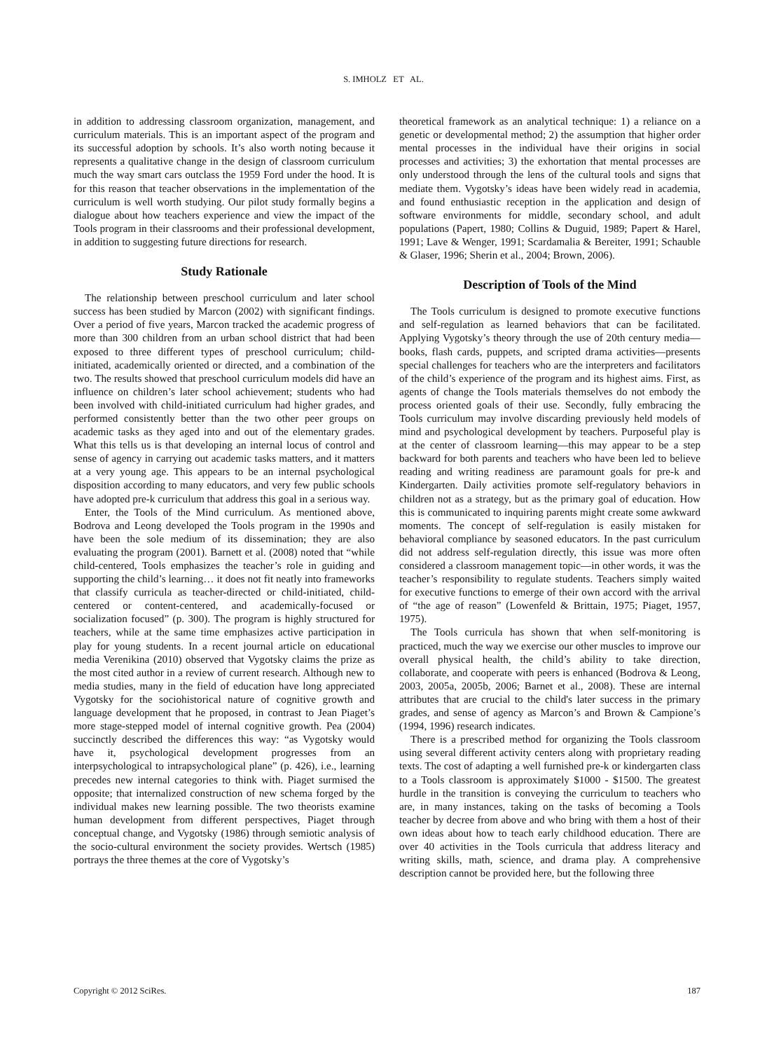S. IMHOLZ ET AL.
in addition to addressing classroom organization, management, and curriculum materials. This is an important aspect of the program and its successful adoption by schools. It’s also worth noting because it represents a qualitative change in the design of classroom curriculum much the way smart cars outclass the 1959 Ford under the hood. It is for this reason that teacher observations in the implementation of the curriculum is well worth studying. Our pilot study formally begins a dialogue about how teachers experience and view the impact of the Tools program in their classrooms and their professional development, in addition to suggesting future directions for research.
Study Rationale
The relationship between preschool curriculum and later school success has been studied by Marcon (2002) with significant findings. Over a period of five years, Marcon tracked the academic progress of more than 300 children from an urban school district that had been exposed to three different types of preschool curriculum; child-initiated, academically oriented or directed, and a combination of the two. The results showed that preschool curriculum models did have an influence on children’s later school achievement; students who had been involved with child-initiated curriculum had higher grades, and performed consistently better than the two other peer groups on academic tasks as they aged into and out of the elementary grades. What this tells us is that developing an internal locus of control and sense of agency in carrying out academic tasks matters, and it matters at a very young age. This appears to be an internal psychological disposition according to many educators, and very few public schools have adopted pre-k curriculum that address this goal in a serious way.
Enter, the Tools of the Mind curriculum. As mentioned above, Bodrova and Leong developed the Tools program in the 1990s and have been the sole medium of its dissemination; they are also evaluating the program (2001). Barnett et al. (2008) noted that “while child-centered, Tools emphasizes the teacher’s role in guiding and supporting the child’s learning… it does not fit neatly into frameworks that classify curricula as teacher-directed or child-initiated, child-centered or content-centered, and academically-focused or socialization focused” (p. 300). The program is highly structured for teachers, while at the same time emphasizes active participation in play for young students. In a recent journal article on educational media Verenikina (2010) observed that Vygotsky claims the prize as the most cited author in a review of current research. Although new to media studies, many in the field of education have long appreciated Vygotsky for the sociohistorical nature of cognitive growth and language development that he proposed, in contrast to Jean Piaget’s more stage-stepped model of internal cognitive growth. Pea (2004) succinctly described the differences this way: “as Vygotsky would have it, psychological development progresses from an interpsychological to intrapsychological plane” (p. 426), i.e., learning precedes new internal categories to think with. Piaget surmised the opposite; that internalized construction of new schema forged by the individual makes new learning possible. The two theorists examine human development from different perspectives, Piaget through conceptual change, and Vygotsky (1986) through semiotic analysis of the socio-cultural environment the society provides. Wertsch (1985) portrays the three themes at the core of Vygotsky’s
theoretical framework as an analytical technique: 1) a reliance on a genetic or developmental method; 2) the assumption that higher order mental processes in the individual have their origins in social processes and activities; 3) the exhortation that mental processes are only understood through the lens of the cultural tools and signs that mediate them. Vygotsky’s ideas have been widely read in academia, and found enthusiastic reception in the application and design of software environments for middle, secondary school, and adult populations (Papert, 1980; Collins & Duguid, 1989; Papert & Harel, 1991; Lave & Wenger, 1991; Scardamalia & Bereiter, 1991; Schauble & Glaser, 1996; Sherin et al., 2004; Brown, 2006).
Description of Tools of the Mind
The Tools curriculum is designed to promote executive functions and self-regulation as learned behaviors that can be facilitated. Applying Vygotsky’s theory through the use of 20th century media—books, flash cards, puppets, and scripted drama activities—presents special challenges for teachers who are the interpreters and facilitators of the child’s experience of the program and its highest aims. First, as agents of change the Tools materials themselves do not embody the process oriented goals of their use. Secondly, fully embracing the Tools curriculum may involve discarding previously held models of mind and psychological development by teachers. Purposeful play is at the center of classroom learning—this may appear to be a step backward for both parents and teachers who have been led to believe reading and writing readiness are paramount goals for pre-k and Kindergarten. Daily activities promote self-regulatory behaviors in children not as a strategy, but as the primary goal of education. How this is communicated to inquiring parents might create some awkward moments. The concept of self-regulation is easily mistaken for behavioral compliance by seasoned educators. In the past curriculum did not address self-regulation directly, this issue was more often considered a classroom management topic—in other words, it was the teacher’s responsibility to regulate students. Teachers simply waited for executive functions to emerge of their own accord with the arrival of “the age of reason” (Lowenfeld & Brittain, 1975; Piaget, 1957, 1975).
The Tools curricula has shown that when self-monitoring is practiced, much the way we exercise our other muscles to improve our overall physical health, the child’s ability to take direction, collaborate, and cooperate with peers is enhanced (Bodrova & Leong, 2003, 2005a, 2005b, 2006; Barnet et al., 2008). These are internal attributes that are crucial to the child's later success in the primary grades, and sense of agency as Marcon’s and Brown & Campione’s (1994, 1996) research indicates.
There is a prescribed method for organizing the Tools classroom using several different activity centers along with proprietary reading texts. The cost of adapting a well furnished pre-k or kindergarten class to a Tools classroom is approximately $1000 - $1500. The greatest hurdle in the transition is conveying the curriculum to teachers who are, in many instances, taking on the tasks of becoming a Tools teacher by decree from above and who bring with them a host of their own ideas about how to teach early childhood education. There are over 40 activities in the Tools curricula that address literacy and writing skills, math, science, and drama play. A comprehensive description cannot be provided here, but the following three
Copyright © 2012 SciRes. 187